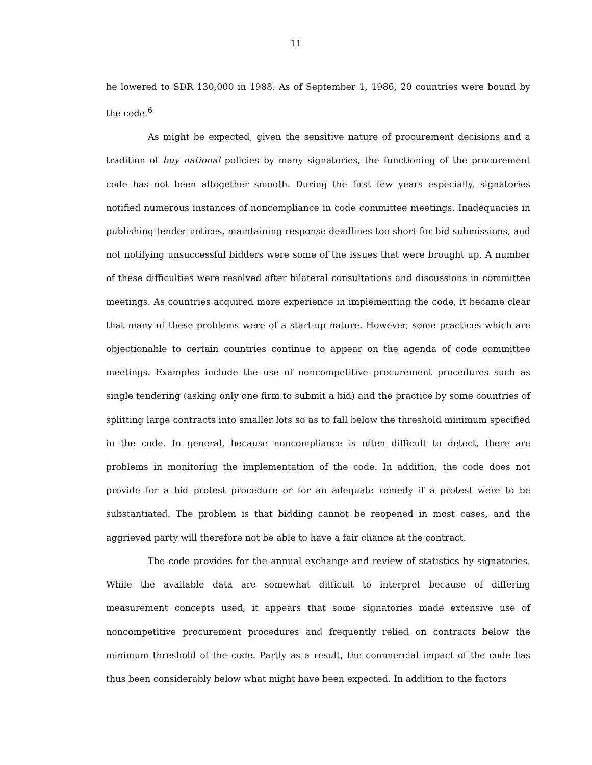11
be lowered to SDR 130,000 in 1988. As of September 1, 1986, 20 countries were bound by the code.<sup>6</sup>
As might be expected, given the sensitive nature of procurement decisions and a tradition of buy national policies by many signatories, the functioning of the procurement code has not been altogether smooth. During the first few years especially, signatories notified numerous instances of noncompliance in code committee meetings. Inadequacies in publishing tender notices, maintaining response deadlines too short for bid submissions, and not notifying unsuccessful bidders were some of the issues that were brought up. A number of these difficulties were resolved after bilateral consultations and discussions in committee meetings. As countries acquired more experience in implementing the code, it became clear that many of these problems were of a start-up nature. However, some practices which are objectionable to certain countries continue to appear on the agenda of code committee meetings. Examples include the use of noncompetitive procurement procedures such as single tendering (asking only one firm to submit a bid) and the practice by some countries of splitting large contracts into smaller lots so as to fall below the threshold minimum specified in the code. In general, because noncompliance is often difficult to detect, there are problems in monitoring the implementation of the code. In addition, the code does not provide for a bid protest procedure or for an adequate remedy if a protest were to be substantiated. The problem is that bidding cannot be reopened in most cases, and the aggrieved party will therefore not be able to have a fair chance at the contract.
The code provides for the annual exchange and review of statistics by signatories. While the available data are somewhat difficult to interpret because of differing measurement concepts used, it appears that some signatories made extensive use of noncompetitive procurement procedures and frequently relied on contracts below the minimum threshold of the code. Partly as a result, the commercial impact of the code has thus been considerably below what might have been expected. In addition to the factors